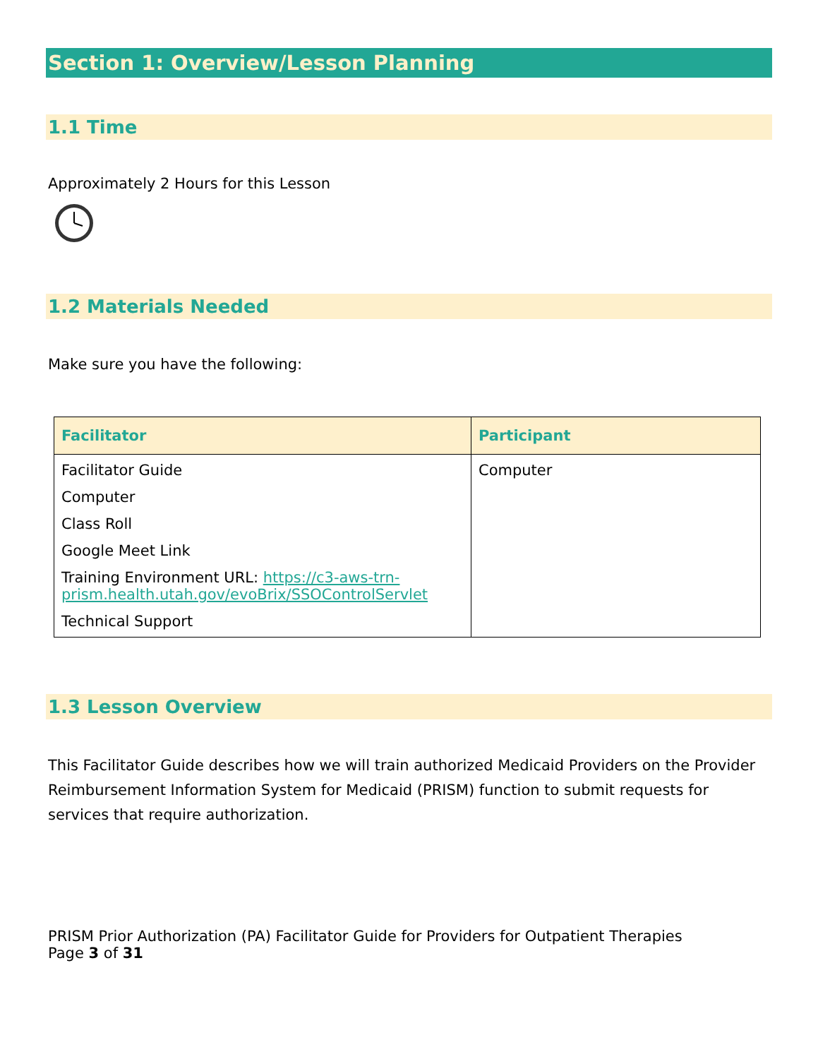Section 1: Overview/Lesson Planning
1.1 Time
Approximately 2 Hours for this Lesson
1.2 Materials Needed
Make sure you have the following:
| Facilitator | Participant |
| --- | --- |
| Facilitator Guide Computer Class Roll Google Meet Link Training Environment URL: https://c3-aws-trn-prism.health.utah.gov/evoBrix/SSOControlServlet Technical Support | Computer |
1.3 Lesson Overview
This Facilitator Guide describes how we will train authorized Medicaid Providers on the Provider Reimbursement Information System for Medicaid (PRISM) function to submit requests for services that require authorization.
PRISM Prior Authorization (PA) Facilitator Guide for Providers for Outpatient Therapies
Page 3 of 31